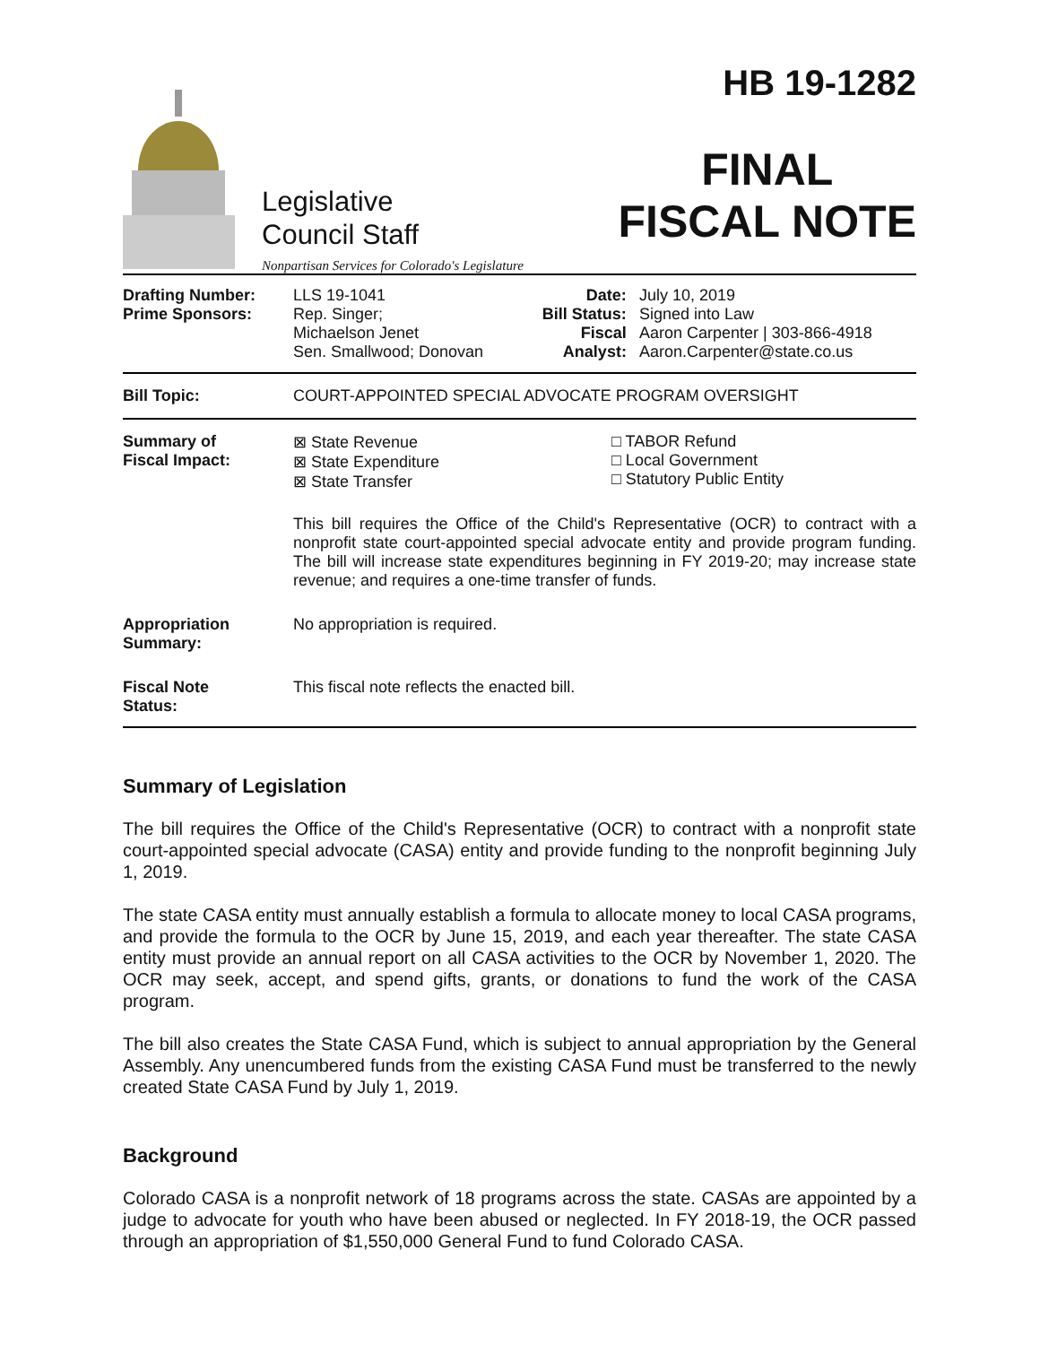Legislative
Council Staff
Nonpartisan Services for Colorado's Legislature
HB 19-1282
FINAL
FISCAL NOTE
| Drafting Number: Prime Sponsors: | LLS 19-1041 Rep. Singer; Michaelson Jenet Sen. Smallwood; Donovan | Date: Bill Status: Fiscal Analyst: | July 10, 2019 Signed into Law Aaron Carpenter / 303-866-4918 Aaron.Carpenter@state.co.us |
| Bill Topic: | COURT-APPOINTED SPECIAL ADVOCATE PROGRAM OVERSIGHT | | |
| Summary of Fiscal Impact: | ⊠ State Revenue ⊠ State Expenditure ⊠ State Transfer □ TABOR Refund □ Local Government □ Statutory Public Entity This bill requires the Office of the Child's Representative (OCR) to contract with a nonprofit state court-appointed special advocate entity and provide program funding. The bill will increase state expenditures beginning in FY 2019-20; may increase state revenue; and requires a one-time transfer of funds. | | |
| Appropriation Summary: | No appropriation is required. | | |
| Fiscal Note Status: | This fiscal note reflects the enacted bill. | | |
Summary of Legislation
The bill requires the Office of the Child's Representative (OCR) to contract with a nonprofit state court-appointed special advocate (CASA) entity and provide funding to the nonprofit beginning July 1, 2019.
The state CASA entity must annually establish a formula to allocate money to local CASA programs, and provide the formula to the OCR by June 15, 2019, and each year thereafter. The state CASA entity must provide an annual report on all CASA activities to the OCR by November 1, 2020. The OCR may seek, accept, and spend gifts, grants, or donations to fund the work of the CASA program.
The bill also creates the State CASA Fund, which is subject to annual appropriation by the General Assembly. Any unencumbered funds from the existing CASA Fund must be transferred to the newly created State CASA Fund by July 1, 2019.
Background
Colorado CASA is a nonprofit network of 18 programs across the state. CASAs are appointed by a judge to advocate for youth who have been abused or neglected. In FY 2018-19, the OCR passed through an appropriation of $1,550,000 General Fund to fund Colorado CASA.